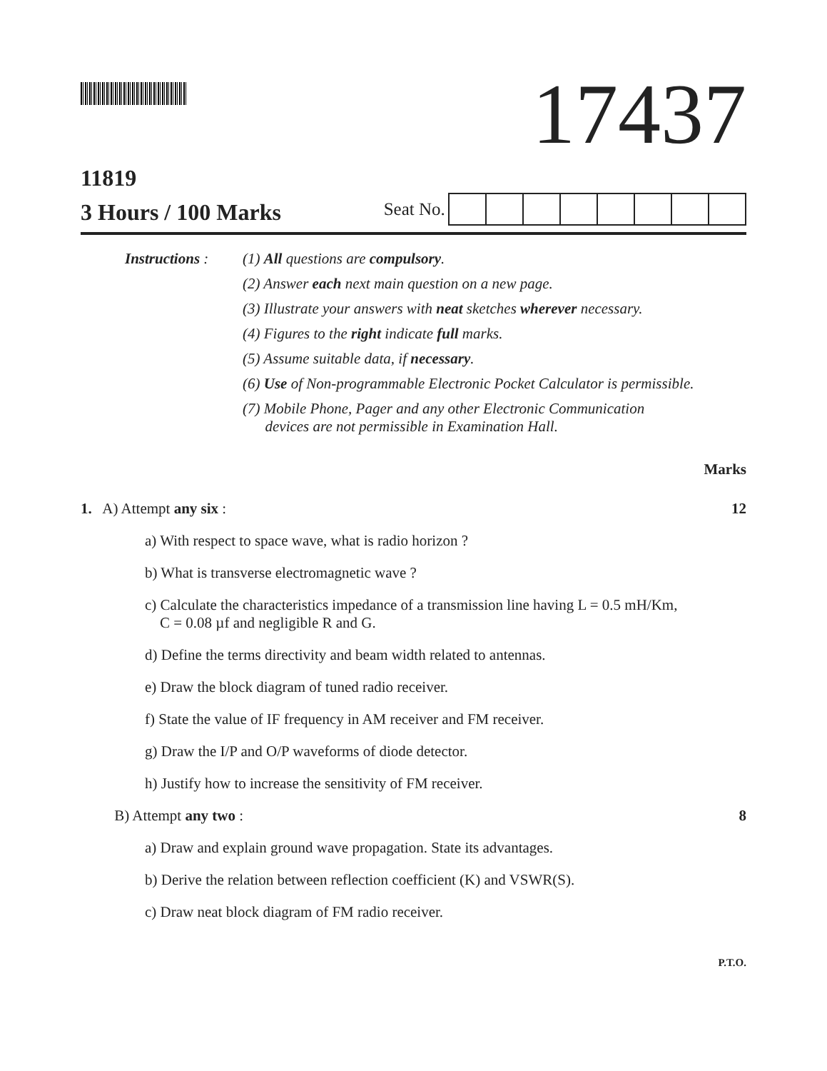17437
11819
3 Hours / 100 Marks
Seat No.
Instructions :
(1) All questions are compulsory.
(2) Answer each next main question on a new page.
(3) Illustrate your answers with neat sketches wherever necessary.
(4) Figures to the right indicate full marks.
(5) Assume suitable data, if necessary.
(6) Use of Non-programmable Electronic Pocket Calculator is permissible.
(7) Mobile Phone, Pager and any other Electronic Communication
devices are not permissible in Examination Hall.
Marks
1. A) Attempt any six : 12
a) With respect to space wave, what is radio horizon ?
b) What is transverse electromagnetic wave ?
c) Calculate the characteristics impedance of a transmission line having L = 0.5 mH/Km,
C = 0.08 µf and negligible R and G.
d) Define the terms directivity and beam width related to antennas.
e) Draw the block diagram of tuned radio receiver.
f) State the value of IF frequency in AM receiver and FM receiver.
g) Draw the I/P and O/P waveforms of diode detector.
h) Justify how to increase the sensitivity of FM receiver.
B) Attempt any two : 8
a) Draw and explain ground wave propagation. State its advantages.
b) Derive the relation between reflection coefficient (K) and VSWR(S).
c) Draw neat block diagram of FM radio receiver.
P.T.O.